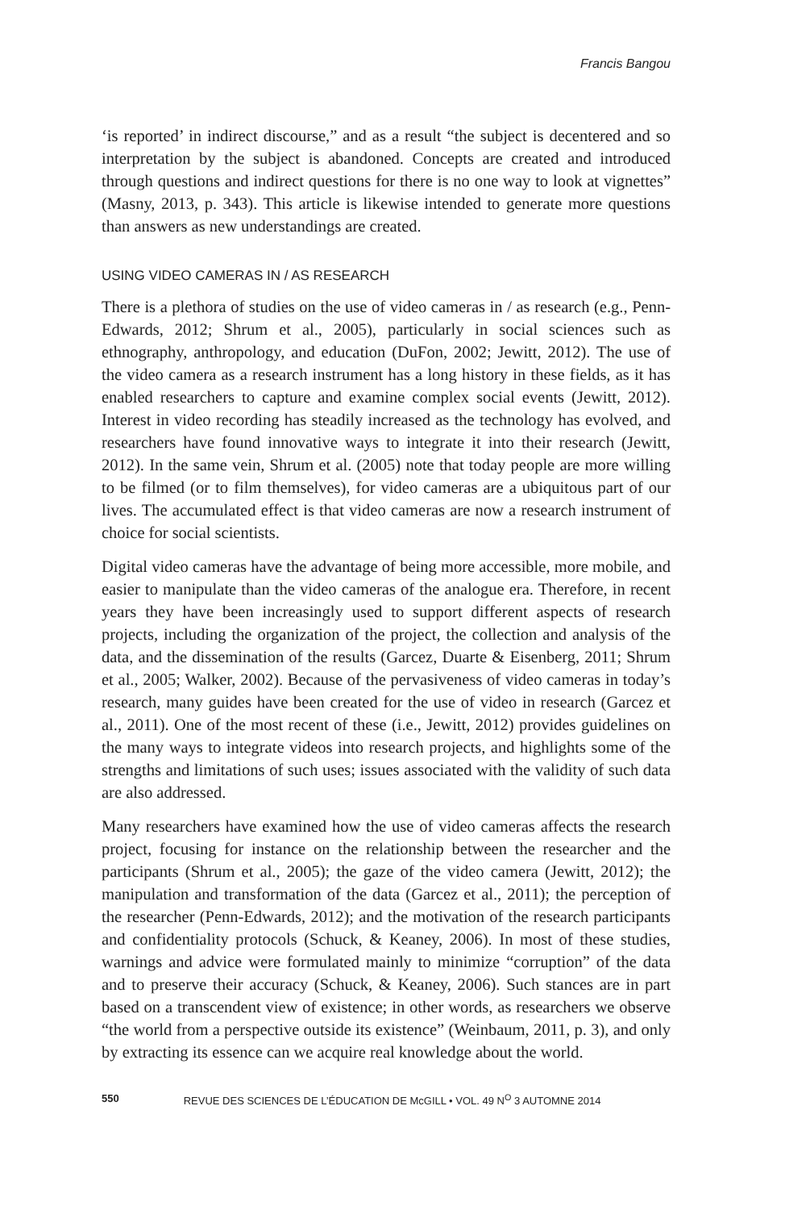Francis Bangou
‘is reported’ in indirect discourse,” and as a result “the subject is decentered and so interpretation by the subject is abandoned. Concepts are created and introduced through questions and indirect questions for there is no one way to look at vignettes” (Masny, 2013, p. 343). This article is likewise intended to generate more questions than answers as new understandings are created.
USING VIDEO CAMERAS IN / AS RESEARCH
There is a plethora of studies on the use of video cameras in / as research (e.g., Penn-Edwards, 2012; Shrum et al., 2005), particularly in social sciences such as ethnography, anthropology, and education (DuFon, 2002; Jewitt, 2012). The use of the video camera as a research instrument has a long history in these fields, as it has enabled researchers to capture and examine complex social events (Jewitt, 2012). Interest in video recording has steadily increased as the technology has evolved, and researchers have found innovative ways to integrate it into their research (Jewitt, 2012). In the same vein, Shrum et al. (2005) note that today people are more willing to be filmed (or to film themselves), for video cameras are a ubiquitous part of our lives. The accumulated effect is that video cameras are now a research instrument of choice for social scientists.
Digital video cameras have the advantage of being more accessible, more mobile, and easier to manipulate than the video cameras of the analogue era. Therefore, in recent years they have been increasingly used to support different aspects of research projects, including the organization of the project, the collection and analysis of the data, and the dissemination of the results (Garcez, Duarte & Eisenberg, 2011; Shrum et al., 2005; Walker, 2002). Because of the pervasiveness of video cameras in today’s research, many guides have been created for the use of video in research (Garcez et al., 2011). One of the most recent of these (i.e., Jewitt, 2012) provides guidelines on the many ways to integrate videos into research projects, and highlights some of the strengths and limitations of such uses; issues associated with the validity of such data are also addressed.
Many researchers have examined how the use of video cameras affects the research project, focusing for instance on the relationship between the researcher and the participants (Shrum et al., 2005); the gaze of the video camera (Jewitt, 2012); the manipulation and transformation of the data (Garcez et al., 2011); the perception of the researcher (Penn-Edwards, 2012); and the motivation of the research participants and confidentiality protocols (Schuck, & Keaney, 2006). In most of these studies, warnings and advice were formulated mainly to minimize “corruption” of the data and to preserve their accuracy (Schuck, & Keaney, 2006). Such stances are in part based on a transcendent view of existence; in other words, as researchers we observe “the world from a perspective outside its existence” (Weinbaum, 2011, p. 3), and only by extracting its essence can we acquire real knowledge about the world.
550 REVUE DES SCIENCES DE L’ÉDUCATION DE McGILL • VOL. 49 N<sup>O</sup> 3 AUTOMNE 2014